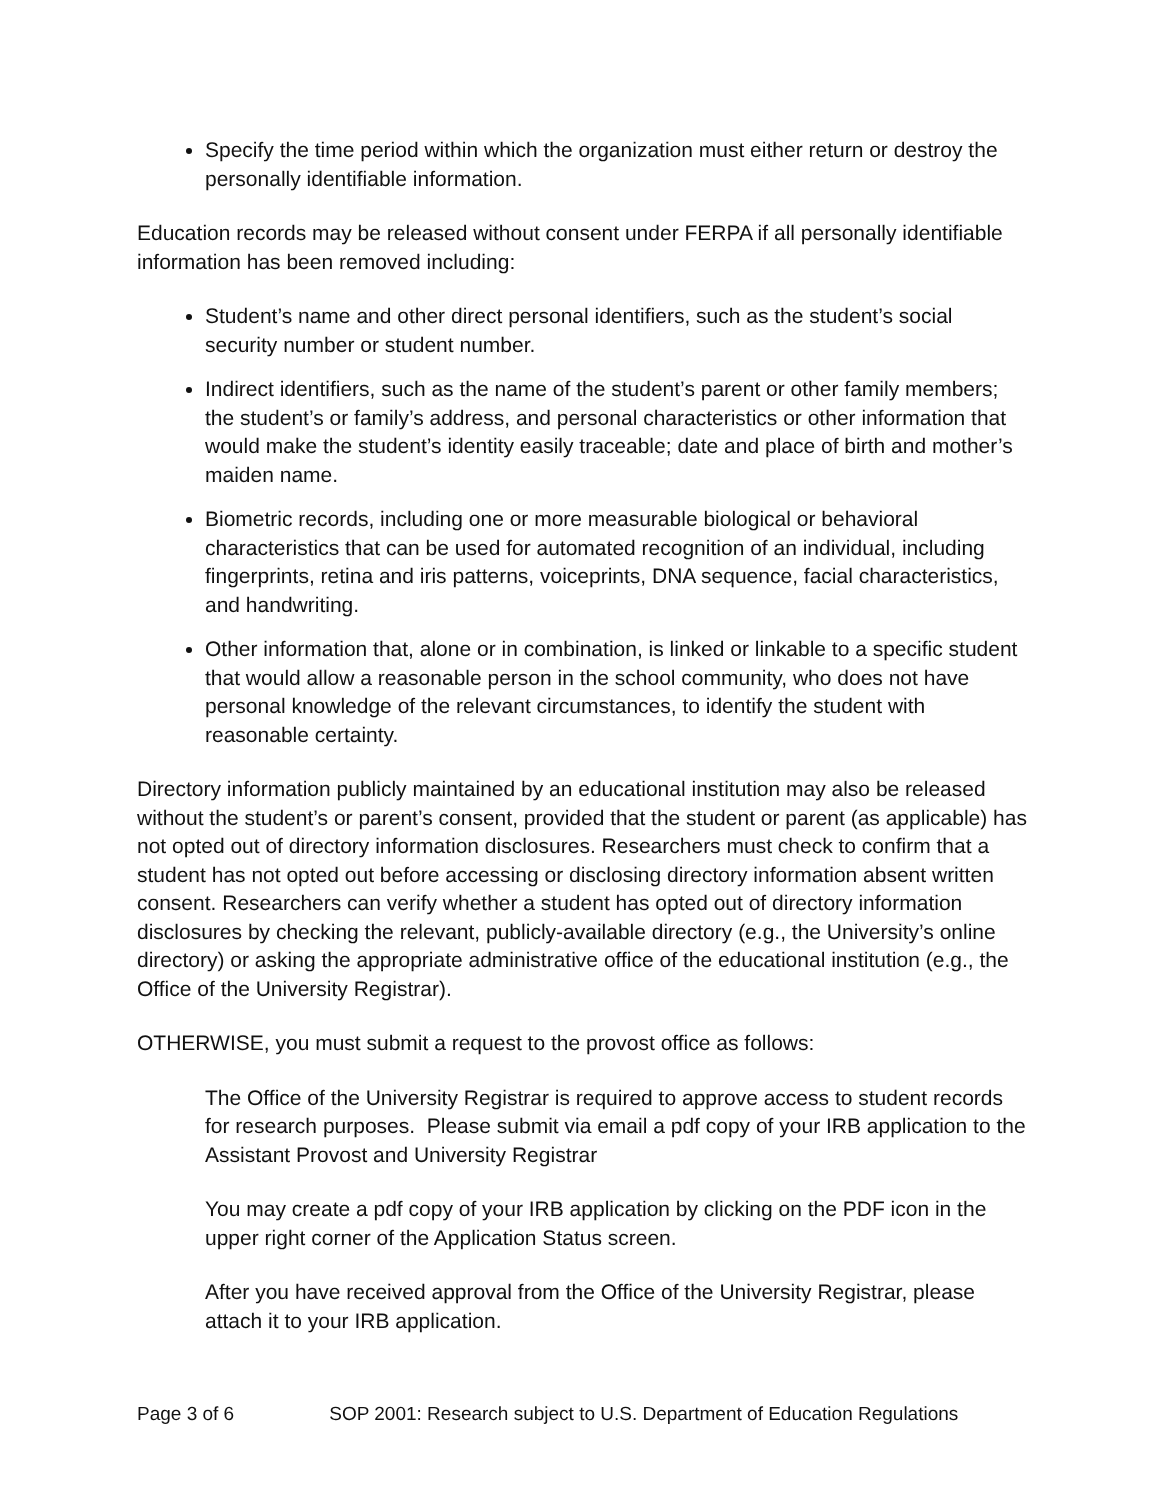Specify the time period within which the organization must either return or destroy the personally identifiable information.
Education records may be released without consent under FERPA if all personally identifiable information has been removed including:
Student’s name and other direct personal identifiers, such as the student’s social security number or student number.
Indirect identifiers, such as the name of the student’s parent or other family members; the student’s or family’s address, and personal characteristics or other information that would make the student’s identity easily traceable; date and place of birth and mother’s maiden name.
Biometric records, including one or more measurable biological or behavioral characteristics that can be used for automated recognition of an individual, including fingerprints, retina and iris patterns, voiceprints, DNA sequence, facial characteristics, and handwriting.
Other information that, alone or in combination, is linked or linkable to a specific student that would allow a reasonable person in the school community, who does not have personal knowledge of the relevant circumstances, to identify the student with reasonable certainty.
Directory information publicly maintained by an educational institution may also be released without the student’s or parent’s consent, provided that the student or parent (as applicable) has not opted out of directory information disclosures. Researchers must check to confirm that a student has not opted out before accessing or disclosing directory information absent written consent. Researchers can verify whether a student has opted out of directory information disclosures by checking the relevant, publicly-available directory (e.g., the University’s online directory) or asking the appropriate administrative office of the educational institution (e.g., the Office of the University Registrar).
OTHERWISE, you must submit a request to the provost office as follows:
The Office of the University Registrar is required to approve access to student records for research purposes. Please submit via email a pdf copy of your IRB application to the Assistant Provost and University Registrar
You may create a pdf copy of your IRB application by clicking on the PDF icon in the upper right corner of the Application Status screen.
After you have received approval from the Office of the University Registrar, please attach it to your IRB application.
Page 3 of 6 SOP 2001: Research subject to U.S. Department of Education Regulations